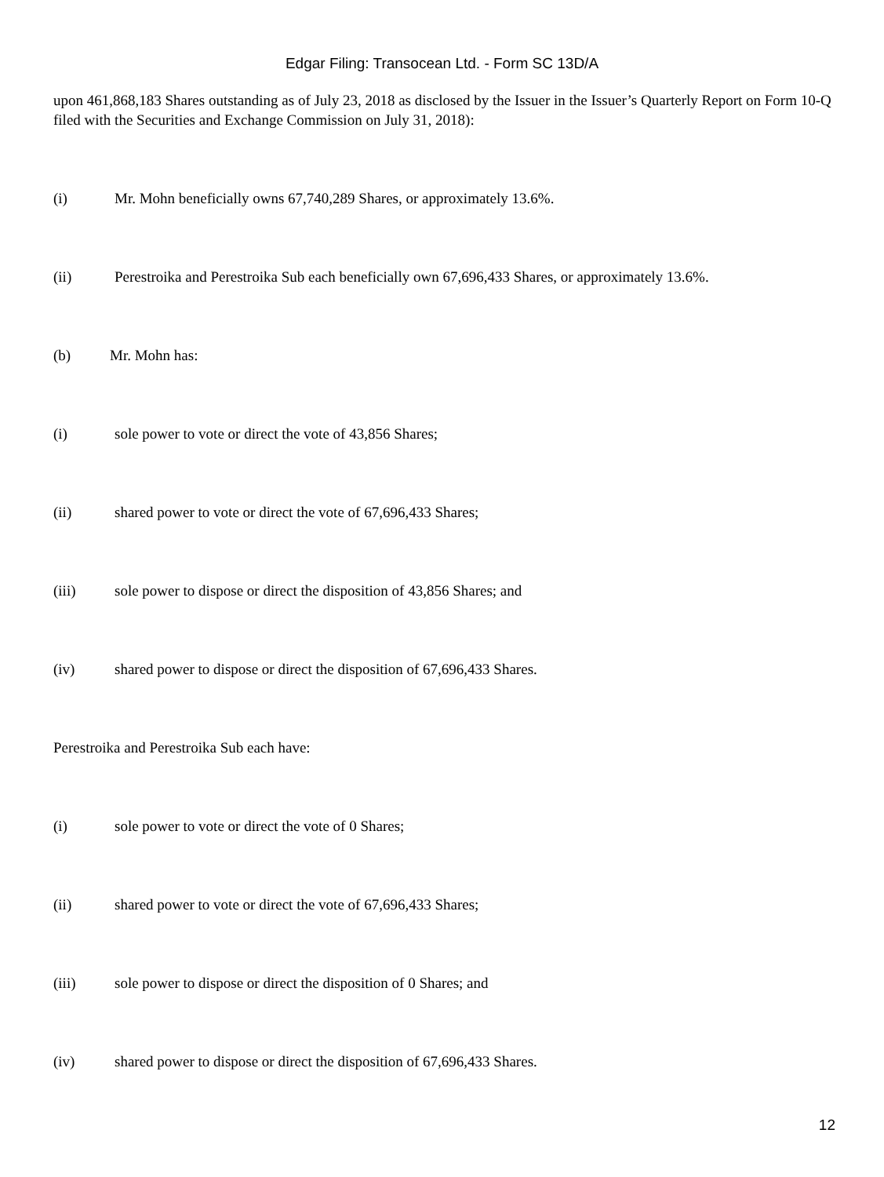Edgar Filing: Transocean Ltd. - Form SC 13D/A
upon 461,868,183 Shares outstanding as of July 23, 2018 as disclosed by the Issuer in the Issuer’s Quarterly Report on Form 10-Q filed with the Securities and Exchange Commission on July 31, 2018):
(i) Mr. Mohn beneficially owns 67,740,289 Shares, or approximately 13.6%.
(ii) Perestroika and Perestroika Sub each beneficially own 67,696,433 Shares, or approximately 13.6%.
(b) Mr. Mohn has:
(i) sole power to vote or direct the vote of 43,856 Shares;
(ii) shared power to vote or direct the vote of 67,696,433 Shares;
(iii) sole power to dispose or direct the disposition of 43,856 Shares; and
(iv) shared power to dispose or direct the disposition of 67,696,433 Shares.
Perestroika and Perestroika Sub each have:
(i) sole power to vote or direct the vote of 0 Shares;
(ii) shared power to vote or direct the vote of 67,696,433 Shares;
(iii) sole power to dispose or direct the disposition of 0 Shares; and
(iv) shared power to dispose or direct the disposition of 67,696,433 Shares.
12